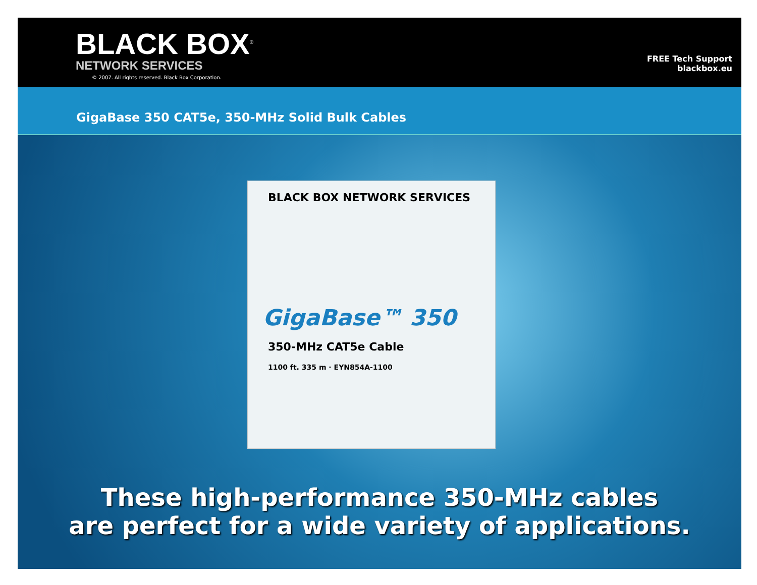BLACK BOX<sup>®</sup>
NETWORK SERVICES
© 2007. All rights reserved. Black Box Corporation.
FREE Tech Support
blackbox.eu
GigaBase 350 CAT5e, 350-MHz Solid Bulk Cables
BLACK BOX NETWORK SERVICES
GigaBase™ 350
350-MHz CAT5e Cable
1100 ft. 335 m · EYN854A-1100
These high-performance 350-MHz cables
are perfect for a wide variety of applications.